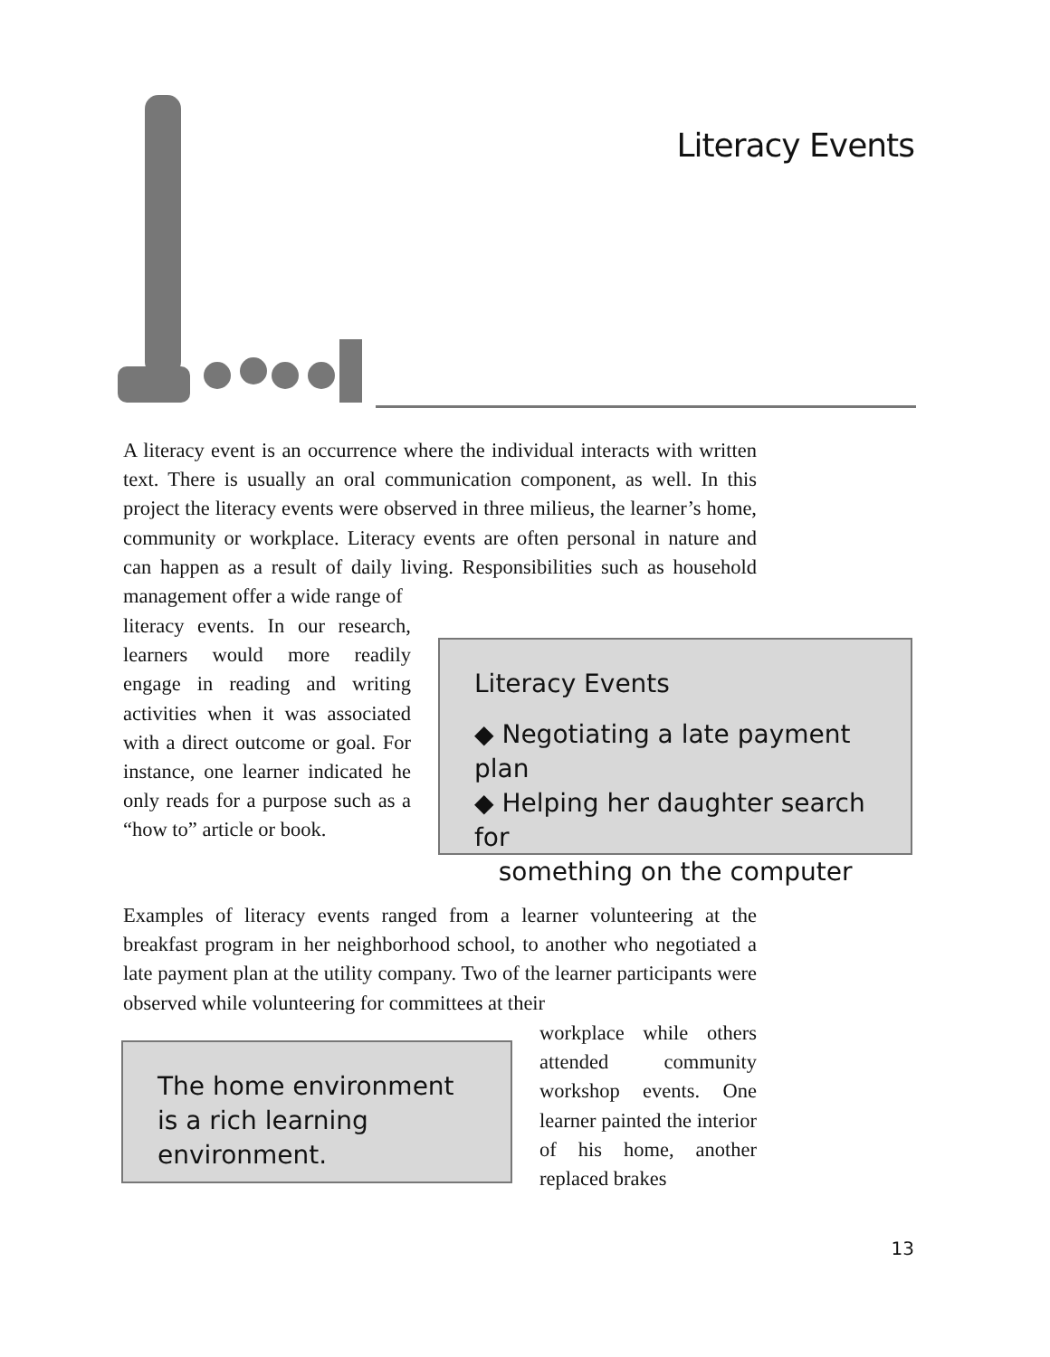Literacy Events
A literacy event is an occurrence where the individual interacts with written text. There is usually an oral communication component, as well. In this project the literacy events were observed in three milieus, the learner’s home, community or workplace. Literacy events are often personal in nature and can happen as a result of daily living. Responsibilities such as household management offer a wide range of
literacy events. In our research, learners would more readily engage in reading and writing activities when it was associated with a direct outcome or goal. For instance, one learner indicated he only reads for a purpose such as a “how to” article or book.
Literacy Events
◆ Negotiating a late payment plan
◆ Helping her daughter search for
something on the computer
Examples of literacy events ranged from a learner volunteering at the breakfast program in her neighborhood school, to another who negotiated a late payment plan at the utility company. Two of the learner participants were observed while volunteering for committees at their
The home environment is a rich learning environment.
workplace while others attended community workshop events. One learner painted the interior of his home, another replaced brakes
13